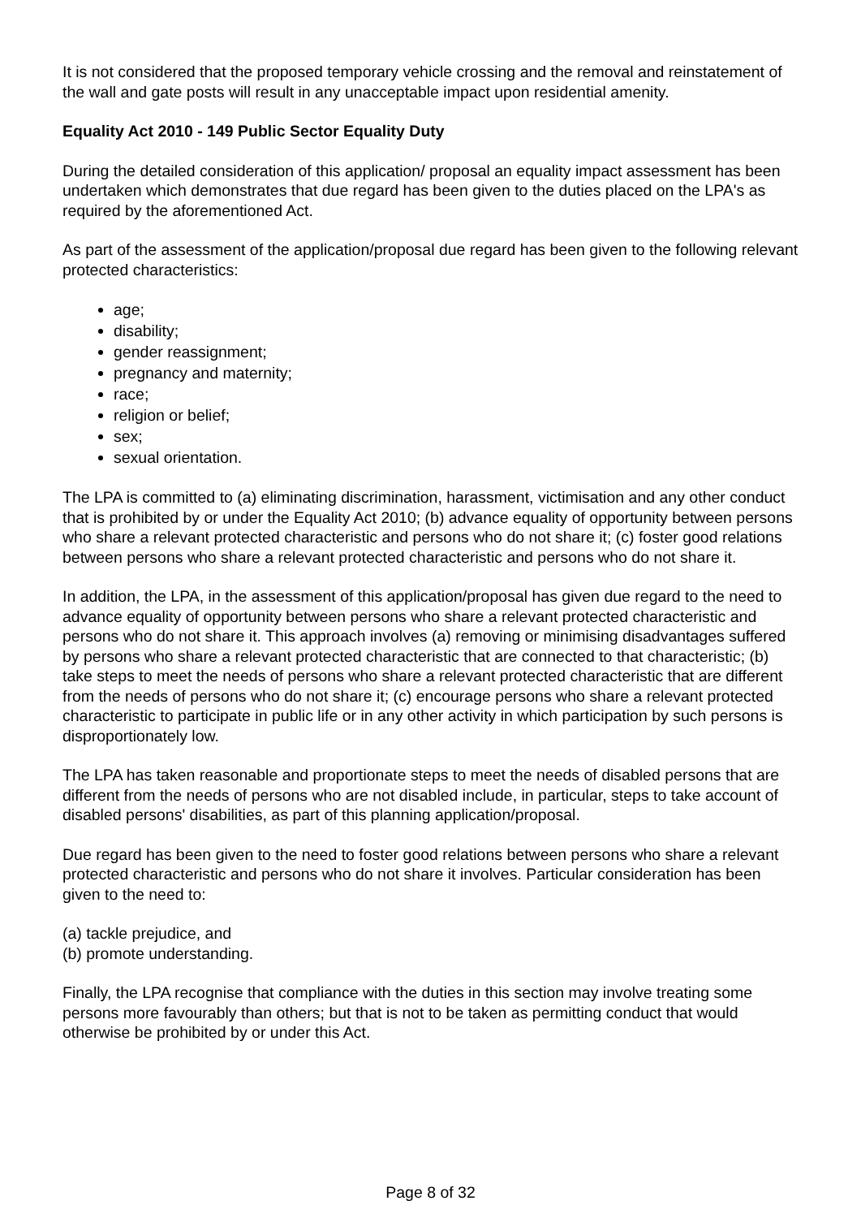It is not considered that the proposed temporary vehicle crossing and the removal and reinstatement of the wall and gate posts will result in any unacceptable impact upon residential amenity.
Equality Act 2010 - 149 Public Sector Equality Duty
During the detailed consideration of this application/ proposal an equality impact assessment has been undertaken which demonstrates that due regard has been given to the duties placed on the LPA's as required by the aforementioned Act.
As part of the assessment of the application/proposal due regard has been given to the following relevant protected characteristics:
age;
disability;
gender reassignment;
pregnancy and maternity;
race;
religion or belief;
sex;
sexual orientation.
The LPA is committed to (a) eliminating discrimination, harassment, victimisation and any other conduct that is prohibited by or under the Equality Act 2010; (b) advance equality of opportunity between persons who share a relevant protected characteristic and persons who do not share it; (c) foster good relations between persons who share a relevant protected characteristic and persons who do not share it.
In addition, the LPA, in the assessment of this application/proposal has given due regard to the need to advance equality of opportunity between persons who share a relevant protected characteristic and persons who do not share it. This approach involves (a) removing or minimising disadvantages suffered by persons who share a relevant protected characteristic that are connected to that characteristic; (b) take steps to meet the needs of persons who share a relevant protected characteristic that are different from the needs of persons who do not share it; (c) encourage persons who share a relevant protected characteristic to participate in public life or in any other activity in which participation by such persons is disproportionately low.
The LPA has taken reasonable and proportionate steps to meet the needs of disabled persons that are different from the needs of persons who are not disabled include, in particular, steps to take account of disabled persons' disabilities, as part of this planning application/proposal.
Due regard has been given to the need to foster good relations between persons who share a relevant protected characteristic and persons who do not share it involves. Particular consideration has been given to the need to:
(a) tackle prejudice, and
(b) promote understanding.
Finally, the LPA recognise that compliance with the duties in this section may involve treating some persons more favourably than others; but that is not to be taken as permitting conduct that would otherwise be prohibited by or under this Act.
Page 8 of 32